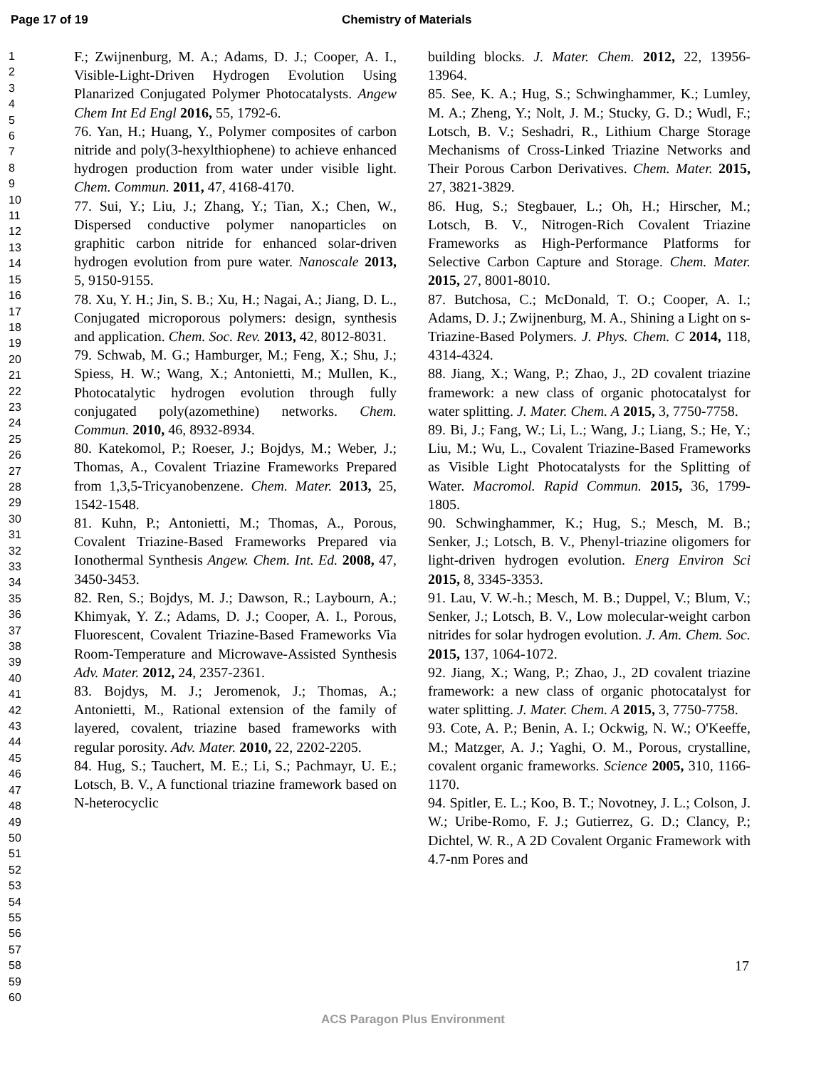Page 17 of 19 Chemistry of Materials
1
2
3
4
5
6
7
8
9
10
11
12
13
14
15
16
17
18
19
20
21
22
23
24
25
26
27
28
29
30
31
32
33
34
35
36
37
38
39
40
41
42
43
44
45
46
47
48
49
50
51
52
53
54
55
56
57
58
59
60
F.; Zwijnenburg, M. A.; Adams, D. J.; Cooper, A. I., Visible-Light-Driven Hydrogen Evolution Using Planarized Conjugated Polymer Photocatalysts. Angew Chem Int Ed Engl 2016, 55, 1792-6.
76. Yan, H.; Huang, Y., Polymer composites of carbon nitride and poly(3-hexylthiophene) to achieve enhanced hydrogen production from water under visible light. Chem. Commun. 2011, 47, 4168-4170.
77. Sui, Y.; Liu, J.; Zhang, Y.; Tian, X.; Chen, W., Dispersed conductive polymer nanoparticles on graphitic carbon nitride for enhanced solar-driven hydrogen evolution from pure water. Nanoscale 2013, 5, 9150-9155.
78. Xu, Y. H.; Jin, S. B.; Xu, H.; Nagai, A.; Jiang, D. L., Conjugated microporous polymers: design, synthesis and application. Chem. Soc. Rev. 2013, 42, 8012-8031.
79. Schwab, M. G.; Hamburger, M.; Feng, X.; Shu, J.; Spiess, H. W.; Wang, X.; Antonietti, M.; Mullen, K., Photocatalytic hydrogen evolution through fully conjugated poly(azomethine) networks. Chem. Commun. 2010, 46, 8932-8934.
80. Katekomol, P.; Roeser, J.; Bojdys, M.; Weber, J.; Thomas, A., Covalent Triazine Frameworks Prepared from 1,3,5-Tricyanobenzene. Chem. Mater. 2013, 25, 1542-1548.
81. Kuhn, P.; Antonietti, M.; Thomas, A., Porous, Covalent Triazine-Based Frameworks Prepared via Ionothermal Synthesis Angew. Chem. Int. Ed. 2008, 47, 3450-3453.
82. Ren, S.; Bojdys, M. J.; Dawson, R.; Laybourn, A.; Khimyak, Y. Z.; Adams, D. J.; Cooper, A. I., Porous, Fluorescent, Covalent Triazine-Based Frameworks Via Room-Temperature and Microwave-Assisted Synthesis Adv. Mater. 2012, 24, 2357-2361.
83. Bojdys, M. J.; Jeromenok, J.; Thomas, A.; Antonietti, M., Rational extension of the family of layered, covalent, triazine based frameworks with regular porosity. Adv. Mater. 2010, 22, 2202-2205.
84. Hug, S.; Tauchert, M. E.; Li, S.; Pachmayr, U. E.; Lotsch, B. V., A functional triazine framework based on N-heterocyclic
building blocks. J. Mater. Chem. 2012, 22, 13956-13964.
85. See, K. A.; Hug, S.; Schwinghammer, K.; Lumley, M. A.; Zheng, Y.; Nolt, J. M.; Stucky, G. D.; Wudl, F.; Lotsch, B. V.; Seshadri, R., Lithium Charge Storage Mechanisms of Cross-Linked Triazine Networks and Their Porous Carbon Derivatives. Chem. Mater. 2015, 27, 3821-3829.
86. Hug, S.; Stegbauer, L.; Oh, H.; Hirscher, M.; Lotsch, B. V., Nitrogen-Rich Covalent Triazine Frameworks as High-Performance Platforms for Selective Carbon Capture and Storage. Chem. Mater. 2015, 27, 8001-8010.
87. Butchosa, C.; McDonald, T. O.; Cooper, A. I.; Adams, D. J.; Zwijnenburg, M. A., Shining a Light on s-Triazine-Based Polymers. J. Phys. Chem. C 2014, 118, 4314-4324.
88. Jiang, X.; Wang, P.; Zhao, J., 2D covalent triazine framework: a new class of organic photocatalyst for water splitting. J. Mater. Chem. A 2015, 3, 7750-7758.
89. Bi, J.; Fang, W.; Li, L.; Wang, J.; Liang, S.; He, Y.; Liu, M.; Wu, L., Covalent Triazine-Based Frameworks as Visible Light Photocatalysts for the Splitting of Water. Macromol. Rapid Commun. 2015, 36, 1799-1805.
90. Schwinghammer, K.; Hug, S.; Mesch, M. B.; Senker, J.; Lotsch, B. V., Phenyl-triazine oligomers for light-driven hydrogen evolution. Energ Environ Sci 2015, 8, 3345-3353.
91. Lau, V. W.-h.; Mesch, M. B.; Duppel, V.; Blum, V.; Senker, J.; Lotsch, B. V., Low molecular-weight carbon nitrides for solar hydrogen evolution. J. Am. Chem. Soc. 2015, 137, 1064-1072.
92. Jiang, X.; Wang, P.; Zhao, J., 2D covalent triazine framework: a new class of organic photocatalyst for water splitting. J. Mater. Chem. A 2015, 3, 7750-7758.
93. Cote, A. P.; Benin, A. I.; Ockwig, N. W.; O'Keeffe, M.; Matzger, A. J.; Yaghi, O. M., Porous, crystalline, covalent organic frameworks. Science 2005, 310, 1166-1170.
94. Spitler, E. L.; Koo, B. T.; Novotney, J. L.; Colson, J. W.; Uribe-Romo, F. J.; Gutierrez, G. D.; Clancy, P.; Dichtel, W. R., A 2D Covalent Organic Framework with 4.7-nm Pores and
17
ACS Paragon Plus Environment